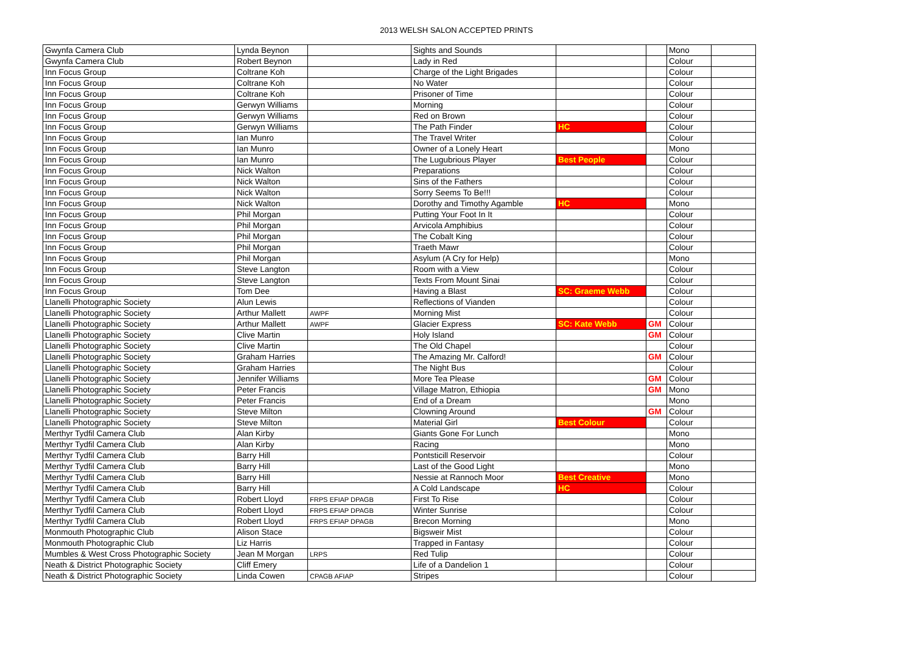2013 WELSH SALON ACCEPTED PRINTS
| Gwynfa Camera Club | Lynda Beynon | | Sights and Sounds | | | Mono | |
| Gwynfa Camera Club | Robert Beynon | | Lady in Red | | | Colour | |
| Inn Focus Group | Coltrane Koh | | Charge of the Light Brigades | | | Colour | |
| Inn Focus Group | Coltrane Koh | | No Water | | | Colour | |
| Inn Focus Group | Coltrane Koh | | Prisoner of Time | | | Colour | |
| Inn Focus Group | Gerwyn Williams | | Morning | | | Colour | |
| Inn Focus Group | Gerwyn Williams | | Red on Brown | | | Colour | |
| Inn Focus Group | Gerwyn Williams | | The Path Finder | HC | | Colour | |
| Inn Focus Group | Ian Munro | | The Travel Writer | | | Colour | |
| Inn Focus Group | Ian Munro | | Owner of a Lonely Heart | | | Mono | |
| Inn Focus Group | Ian Munro | | The Lugubrious Player | Best People | | Colour | |
| Inn Focus Group | Nick Walton | | Preparations | | | Colour | |
| Inn Focus Group | Nick Walton | | Sins of the Fathers | | | Colour | |
| Inn Focus Group | Nick Walton | | Sorry Seems To Be!!! | | | Colour | |
| Inn Focus Group | Nick Walton | | Dorothy and Timothy Agamble | HC | | Mono | |
| Inn Focus Group | Phil Morgan | | Putting Your Foot In It | | | Colour | |
| Inn Focus Group | Phil Morgan | | Arvicola Amphibius | | | Colour | |
| Inn Focus Group | Phil Morgan | | The Cobalt King | | | Colour | |
| Inn Focus Group | Phil Morgan | | Traeth Mawr | | | Colour | |
| Inn Focus Group | Phil Morgan | | Asylum (A Cry for Help) | | | Mono | |
| Inn Focus Group | Steve Langton | | Room with a View | | | Colour | |
| Inn Focus Group | Steve Langton | | Texts From Mount Sinai | | | Colour | |
| Inn Focus Group | Tom Dee | | Having a Blast | SC: Graeme Webb | | Colour | |
| Llanelli Photographic Society | Alun Lewis | | Reflections of Vianden | | | Colour | |
| Llanelli Photographic Society | Arthur Mallett | AWPF | Morning Mist | | | Colour | |
| Llanelli Photographic Society | Arthur Mallett | AWPF | Glacier Express | SC: Kate Webb | GM | Colour | |
| Llanelli Photographic Society | Clive Martin | | Holy Island | | GM | Colour | |
| Llanelli Photographic Society | Clive Martin | | The Old Chapel | | | Colour | |
| Llanelli Photographic Society | Graham Harries | | The Amazing Mr. Calford! | | GM | Colour | |
| Llanelli Photographic Society | Graham Harries | | The Night Bus | | | Colour | |
| Llanelli Photographic Society | Jennifer Williams | | More Tea Please | | GM | Colour | |
| Llanelli Photographic Society | Peter Francis | | Village Matron, Ethiopia | | GM | Mono | |
| Llanelli Photographic Society | Peter Francis | | End of a Dream | | | Mono | |
| Llanelli Photographic Society | Steve Milton | | Clowning Around | | GM | Colour | |
| Llanelli Photographic Society | Steve Milton | | Material Girl | Best Colour | | Colour | |
| Merthyr Tydfil Camera Club | Alan Kirby | | Giants Gone For Lunch | | | Mono | |
| Merthyr Tydfil Camera Club | Alan Kirby | | Racing | | | Mono | |
| Merthyr Tydfil Camera Club | Barry Hill | | Pontsticill Reservoir | | | Colour | |
| Merthyr Tydfil Camera Club | Barry Hill | | Last of the Good Light | | | Mono | |
| Merthyr Tydfil Camera Club | Barry Hill | | Nessie at Rannoch Moor | Best Creative | | Mono | |
| Merthyr Tydfil Camera Club | Barry Hill | | A Cold Landscape | HC | | Colour | |
| Merthyr Tydfil Camera Club | Robert Lloyd | FRPS EFIAP DPAGB | First To Rise | | | Colour | |
| Merthyr Tydfil Camera Club | Robert Lloyd | FRPS EFIAP DPAGB | Winter Sunrise | | | Colour | |
| Merthyr Tydfil Camera Club | Robert Lloyd | FRPS EFIAP DPAGB | Brecon Morning | | | Mono | |
| Monmouth Photographic Club | Alison Stace | | Bigsweir Mist | | | Colour | |
| Monmouth Photographic Club | Liz Harris | | Trapped in Fantasy | | | Colour | |
| Mumbles & West Cross Photographic Society | Jean M Morgan | LRPS | Red Tulip | | | Colour | |
| Neath & District Photographic Society | Cliff Emery | | Life of a Dandelion 1 | | | Colour | |
| Neath & District Photographic Society | Linda Cowen | CPAGB AFIAP | Stripes | | | Colour | |